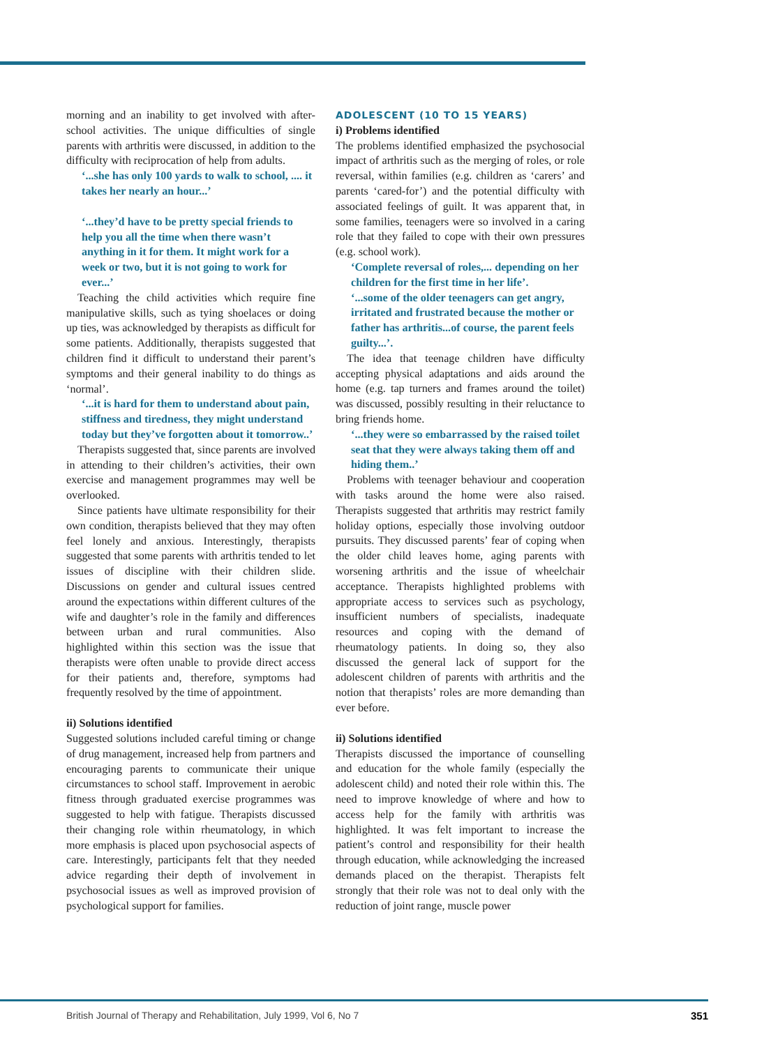morning and an inability to get involved with after-school activities. The unique difficulties of single parents with arthritis were discussed, in addition to the difficulty with reciprocation of help from adults.
‘...she has only 100 yards to walk to school, .... it takes her nearly an hour...’
‘...they’d have to be pretty special friends to help you all the time when there wasn’t anything in it for them. It might work for a week or two, but it is not going to work for ever...’
Teaching the child activities which require fine manipulative skills, such as tying shoelaces or doing up ties, was acknowledged by therapists as difficult for some patients. Additionally, therapists suggested that children find it difficult to understand their parent’s symptoms and their general inability to do things as ‘normal’.
‘...it is hard for them to understand about pain, stiffness and tiredness, they might understand today but they’ve forgotten about it tomorrow..’
Therapists suggested that, since parents are involved in attending to their children’s activities, their own exercise and management programmes may well be overlooked.
Since patients have ultimate responsibility for their own condition, therapists believed that they may often feel lonely and anxious. Interestingly, therapists suggested that some parents with arthritis tended to let issues of discipline with their children slide. Discussions on gender and cultural issues centred around the expectations within different cultures of the wife and daughter’s role in the family and differences between urban and rural communities. Also highlighted within this section was the issue that therapists were often unable to provide direct access for their patients and, therefore, symptoms had frequently resolved by the time of appointment.
ii) Solutions identified
Suggested solutions included careful timing or change of drug management, increased help from partners and encouraging parents to communicate their unique circumstances to school staff. Improvement in aerobic fitness through graduated exercise programmes was suggested to help with fatigue. Therapists discussed their changing role within rheumatology, in which more emphasis is placed upon psychosocial aspects of care. Interestingly, participants felt that they needed advice regarding their depth of involvement in psychosocial issues as well as improved provision of psychological support for families.
ADOLESCENT (10 TO 15 YEARS)
i) Problems identified
The problems identified emphasized the psychosocial impact of arthritis such as the merging of roles, or role reversal, within families (e.g. children as ‘carers’ and parents ‘cared-for’) and the potential difficulty with associated feelings of guilt. It was apparent that, in some families, teenagers were so involved in a caring role that they failed to cope with their own pressures (e.g. school work).
‘Complete reversal of roles,... depending on her children for the first time in her life’.
‘...some of the older teenagers can get angry, irritated and frustrated because the mother or father has arthritis...of course, the parent feels guilty...’.
The idea that teenage children have difficulty accepting physical adaptations and aids around the home (e.g. tap turners and frames around the toilet) was discussed, possibly resulting in their reluctance to bring friends home.
‘...they were so embarrassed by the raised toilet seat that they were always taking them off and hiding them..’
Problems with teenager behaviour and cooperation with tasks around the home were also raised. Therapists suggested that arthritis may restrict family holiday options, especially those involving outdoor pursuits. They discussed parents’ fear of coping when the older child leaves home, aging parents with worsening arthritis and the issue of wheelchair acceptance. Therapists highlighted problems with appropriate access to services such as psychology, insufficient numbers of specialists, inadequate resources and coping with the demand of rheumatology patients. In doing so, they also discussed the general lack of support for the adolescent children of parents with arthritis and the notion that therapists’ roles are more demanding than ever before.
ii) Solutions identified
Therapists discussed the importance of counselling and education for the whole family (especially the adolescent child) and noted their role within this. The need to improve knowledge of where and how to access help for the family with arthritis was highlighted. It was felt important to increase the patient’s control and responsibility for their health through education, while acknowledging the increased demands placed on the therapist. Therapists felt strongly that their role was not to deal only with the reduction of joint range, muscle power
British Journal of Therapy and Rehabilitation, July 1999, Vol 6, No 7 351